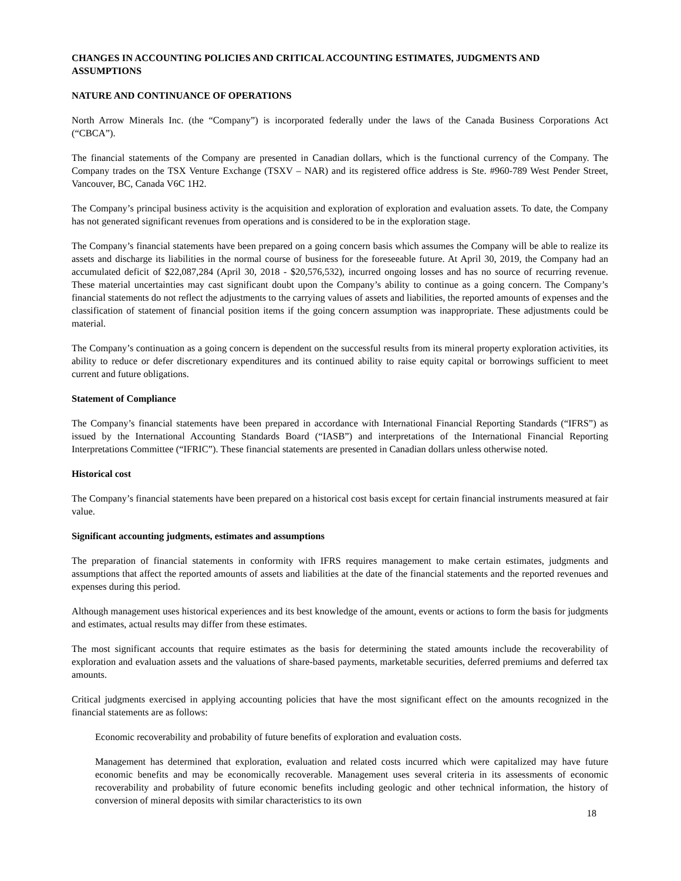CHANGES IN ACCOUNTING POLICIES AND CRITICAL ACCOUNTING ESTIMATES, JUDGMENTS AND ASSUMPTIONS
NATURE AND CONTINUANCE OF OPERATIONS
North Arrow Minerals Inc. (the “Company”) is incorporated federally under the laws of the Canada Business Corporations Act (“CBCA”).
The financial statements of the Company are presented in Canadian dollars, which is the functional currency of the Company. The Company trades on the TSX Venture Exchange (TSXV – NAR) and its registered office address is Ste. #960-789 West Pender Street, Vancouver, BC, Canada V6C 1H2.
The Company’s principal business activity is the acquisition and exploration of exploration and evaluation assets. To date, the Company has not generated significant revenues from operations and is considered to be in the exploration stage.
The Company’s financial statements have been prepared on a going concern basis which assumes the Company will be able to realize its assets and discharge its liabilities in the normal course of business for the foreseeable future. At April 30, 2019, the Company had an accumulated deficit of $22,087,284 (April 30, 2018 - $20,576,532), incurred ongoing losses and has no source of recurring revenue. These material uncertainties may cast significant doubt upon the Company’s ability to continue as a going concern. The Company’s financial statements do not reflect the adjustments to the carrying values of assets and liabilities, the reported amounts of expenses and the classification of statement of financial position items if the going concern assumption was inappropriate. These adjustments could be material.
The Company’s continuation as a going concern is dependent on the successful results from its mineral property exploration activities, its ability to reduce or defer discretionary expenditures and its continued ability to raise equity capital or borrowings sufficient to meet current and future obligations.
Statement of Compliance
The Company’s financial statements have been prepared in accordance with International Financial Reporting Standards (“IFRS”) as issued by the International Accounting Standards Board (“IASB”) and interpretations of the International Financial Reporting Interpretations Committee (“IFRIC”). These financial statements are presented in Canadian dollars unless otherwise noted.
Historical cost
The Company’s financial statements have been prepared on a historical cost basis except for certain financial instruments measured at fair value.
Significant accounting judgments, estimates and assumptions
The preparation of financial statements in conformity with IFRS requires management to make certain estimates, judgments and assumptions that affect the reported amounts of assets and liabilities at the date of the financial statements and the reported revenues and expenses during this period.
Although management uses historical experiences and its best knowledge of the amount, events or actions to form the basis for judgments and estimates, actual results may differ from these estimates.
The most significant accounts that require estimates as the basis for determining the stated amounts include the recoverability of exploration and evaluation assets and the valuations of share-based payments, marketable securities, deferred premiums and deferred tax amounts.
Critical judgments exercised in applying accounting policies that have the most significant effect on the amounts recognized in the financial statements are as follows:
Economic recoverability and probability of future benefits of exploration and evaluation costs.
Management has determined that exploration, evaluation and related costs incurred which were capitalized may have future economic benefits and may be economically recoverable. Management uses several criteria in its assessments of economic recoverability and probability of future economic benefits including geologic and other technical information, the history of conversion of mineral deposits with similar characteristics to its own
18